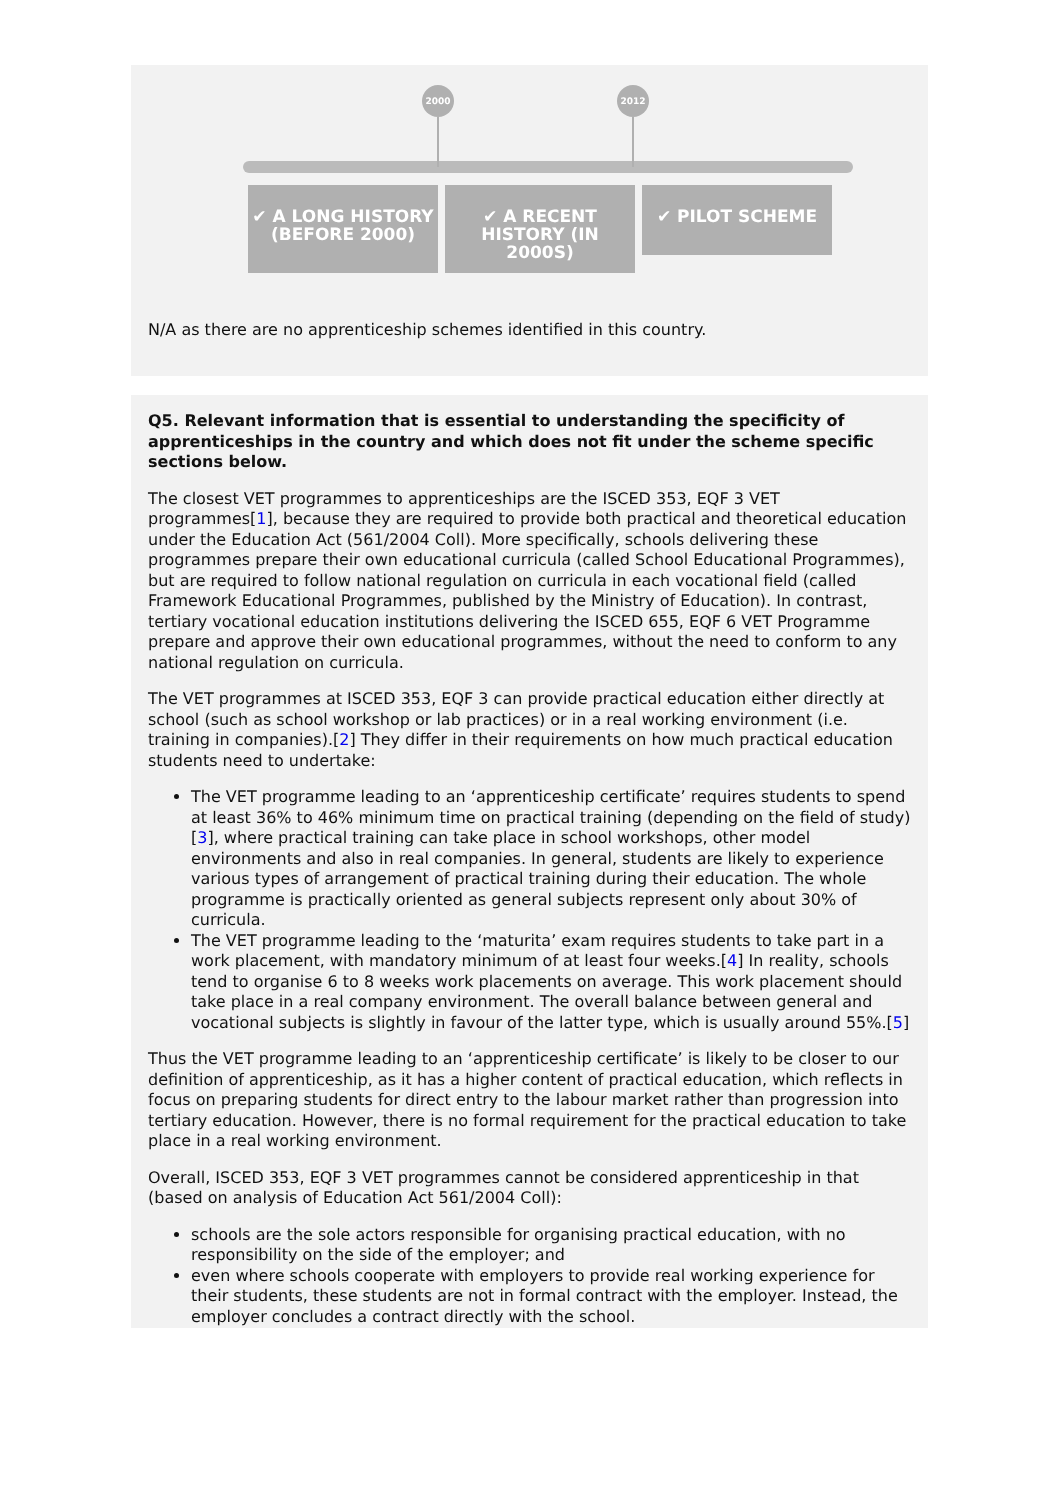2000 2012
✔ A LONG HISTORY (BEFORE 2000)
✔ A RECENT HISTORY (IN 2000S)
✔ PILOT SCHEME
N/A as there are no apprenticeship schemes identified in this country.
Q5. Relevant information that is essential to understanding the specificity of apprenticeships in the country and which does not fit under the scheme specific sections below.
The closest VET programmes to apprenticeships are the ISCED 353, EQF 3 VET programmes[1], because they are required to provide both practical and theoretical education under the Education Act (561/2004 Coll). More specifically, schools delivering these programmes prepare their own educational curricula (called School Educational Programmes), but are required to follow national regulation on curricula in each vocational field (called Framework Educational Programmes, published by the Ministry of Education). In contrast, tertiary vocational education institutions delivering the ISCED 655, EQF 6 VET Programme prepare and approve their own educational programmes, without the need to conform to any national regulation on curricula.
The VET programmes at ISCED 353, EQF 3 can provide practical education either directly at school (such as school workshop or lab practices) or in a real working environment (i.e. training in companies).[2] They differ in their requirements on how much practical education students need to undertake:
The VET programme leading to an ‘apprenticeship certificate’ requires students to spend at least 36% to 46% minimum time on practical training (depending on the field of study)[3], where practical training can take place in school workshops, other model environments and also in real companies. In general, students are likely to experience various types of arrangement of practical training during their education. The whole programme is practically oriented as general subjects represent only about 30% of curricula.
The VET programme leading to the ‘maturita’ exam requires students to take part in a work placement, with mandatory minimum of at least four weeks.[4] In reality, schools tend to organise 6 to 8 weeks work placements on average. This work placement should take place in a real company environment. The overall balance between general and vocational subjects is slightly in favour of the latter type, which is usually around 55%.[5]
Thus the VET programme leading to an ‘apprenticeship certificate’ is likely to be closer to our definition of apprenticeship, as it has a higher content of practical education, which reflects in focus on preparing students for direct entry to the labour market rather than progression into tertiary education. However, there is no formal requirement for the practical education to take place in a real working environment.
Overall, ISCED 353, EQF 3 VET programmes cannot be considered apprenticeship in that (based on analysis of Education Act 561/2004 Coll):
schools are the sole actors responsible for organising practical education, with no responsibility on the side of the employer; and
even where schools cooperate with employers to provide real working experience for their students, these students are not in formal contract with the employer. Instead, the employer concludes a contract directly with the school.